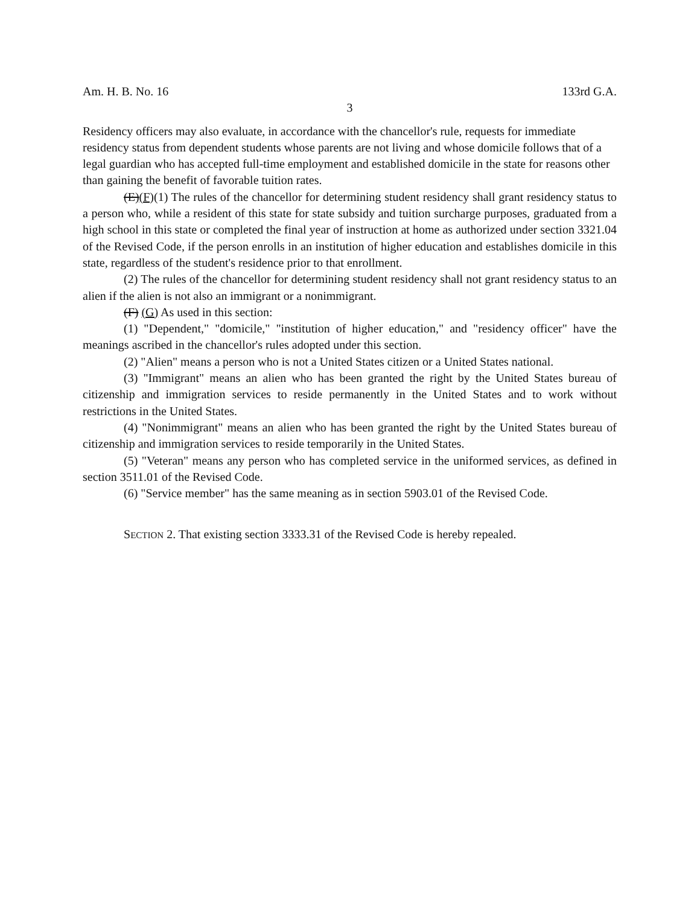Am. H. B. No. 16 133rd G.A.
3
Residency officers may also evaluate, in accordance with the chancellor's rule, requests for immediate residency status from dependent students whose parents are not living and whose domicile follows that of a legal guardian who has accepted full-time employment and established domicile in the state for reasons other than gaining the benefit of favorable tuition rates.
(E)(F)(1) The rules of the chancellor for determining student residency shall grant residency status to a person who, while a resident of this state for state subsidy and tuition surcharge purposes, graduated from a high school in this state or completed the final year of instruction at home as authorized under section 3321.04 of the Revised Code, if the person enrolls in an institution of higher education and establishes domicile in this state, regardless of the student's residence prior to that enrollment.
(2) The rules of the chancellor for determining student residency shall not grant residency status to an alien if the alien is not also an immigrant or a nonimmigrant.
(F) (G) As used in this section:
(1) "Dependent," "domicile," "institution of higher education," and "residency officer" have the meanings ascribed in the chancellor's rules adopted under this section.
(2) "Alien" means a person who is not a United States citizen or a United States national.
(3) "Immigrant" means an alien who has been granted the right by the United States bureau of citizenship and immigration services to reside permanently in the United States and to work without restrictions in the United States.
(4) "Nonimmigrant" means an alien who has been granted the right by the United States bureau of citizenship and immigration services to reside temporarily in the United States.
(5) "Veteran" means any person who has completed service in the uniformed services, as defined in section 3511.01 of the Revised Code.
(6) "Service member" has the same meaning as in section 5903.01 of the Revised Code.
SECTION 2. That existing section 3333.31 of the Revised Code is hereby repealed.